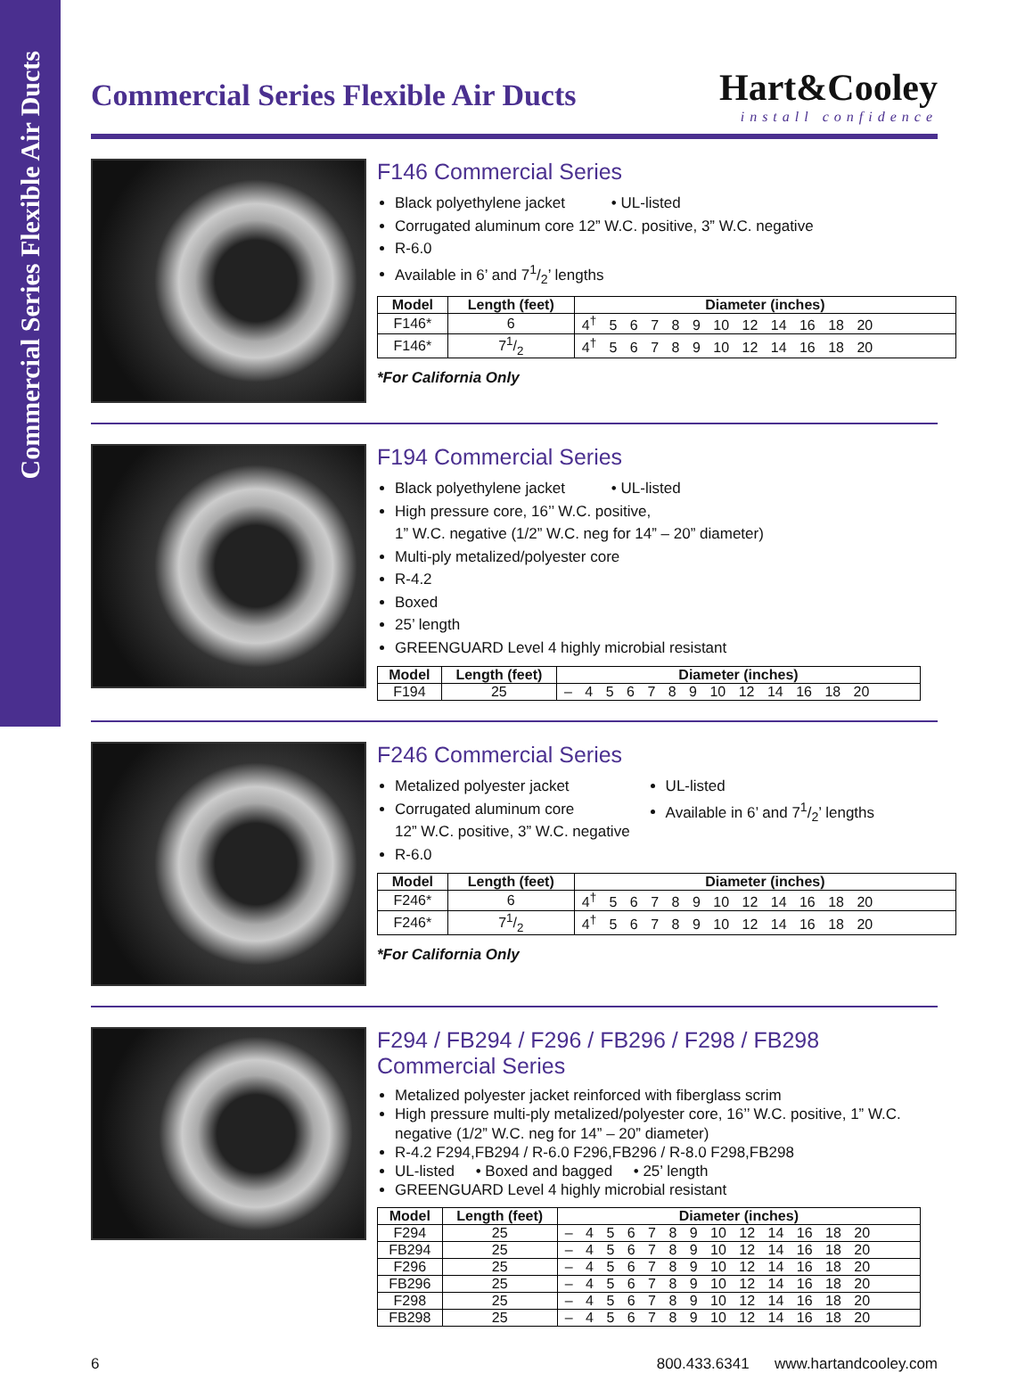Commercial Series Flexible Air Ducts
Commercial Series Flexible Air Ducts
Hart&Cooley
install confidence
F146 Commercial Series
Black polyethylene jacket • UL-listed
Corrugated aluminum core 12” W.C. positive, 3” W.C. negative
R-6.0
Available in 6’ and 71/2’ lengths
| Model | Length (feet) | Diameter (inches) |
| --- | --- | --- |
| F146* | 6 | 4<sup>†</sup> 5 6 7 8 9 10 12 14 16 18 20 |
| F146* | 71/2 | 4<sup>†</sup> 5 6 7 8 9 10 12 14 16 18 20 |
*For California Only
F194 Commercial Series
Black polyethylene jacket • UL-listed
High pressure core, 16’’ W.C. positive,
1” W.C. negative (1/2” W.C. neg for 14” – 20” diameter)
Multi-ply metalized/polyester core
R-4.2
Boxed
25’ length
GREENGUARD Level 4 highly microbial resistant
| Model | Length (feet) | Diameter (inches) |
| --- | --- | --- |
| F194 | 25 | – 4 5 6 7 8 9 10 12 14 16 18 20 |
F246 Commercial Series
Metalized polyester jacket
Corrugated aluminum core
12” W.C. positive, 3” W.C. negative
R-6.0
UL-listed
Available in 6’ and 71/2’ lengths
| Model | Length (feet) | Diameter (inches) |
| --- | --- | --- |
| F246* | 6 | 4<sup>†</sup> 5 6 7 8 9 10 12 14 16 18 20 |
| F246* | 71/2 | 4<sup>†</sup> 5 6 7 8 9 10 12 14 16 18 20 |
*For California Only
F294 / FB294 / F296 / FB296 / F298 / FB298
Commercial Series
Metalized polyester jacket reinforced with fiberglass scrim
High pressure multi-ply metalized/polyester core, 16’’ W.C. positive, 1” W.C. negative (1/2” W.C. neg for 14” – 20” diameter)
R-4.2 F294,FB294 / R-6.0 F296,FB296 / R-8.0 F298,FB298
UL-listed • Boxed and bagged • 25’ length
GREENGUARD Level 4 highly microbial resistant
| Model | Length (feet) | Diameter (inches) |
| --- | --- | --- |
| F294 | 25 | – 4 5 6 7 8 9 10 12 14 16 18 20 |
| FB294 | 25 | – 4 5 6 7 8 9 10 12 14 16 18 20 |
| F296 | 25 | – 4 5 6 7 8 9 10 12 14 16 18 20 |
| FB296 | 25 | – 4 5 6 7 8 9 10 12 14 16 18 20 |
| F298 | 25 | – 4 5 6 7 8 9 10 12 14 16 18 20 |
| FB298 | 25 | – 4 5 6 7 8 9 10 12 14 16 18 20 |
6 800.433.6341 www.hartandcooley.com